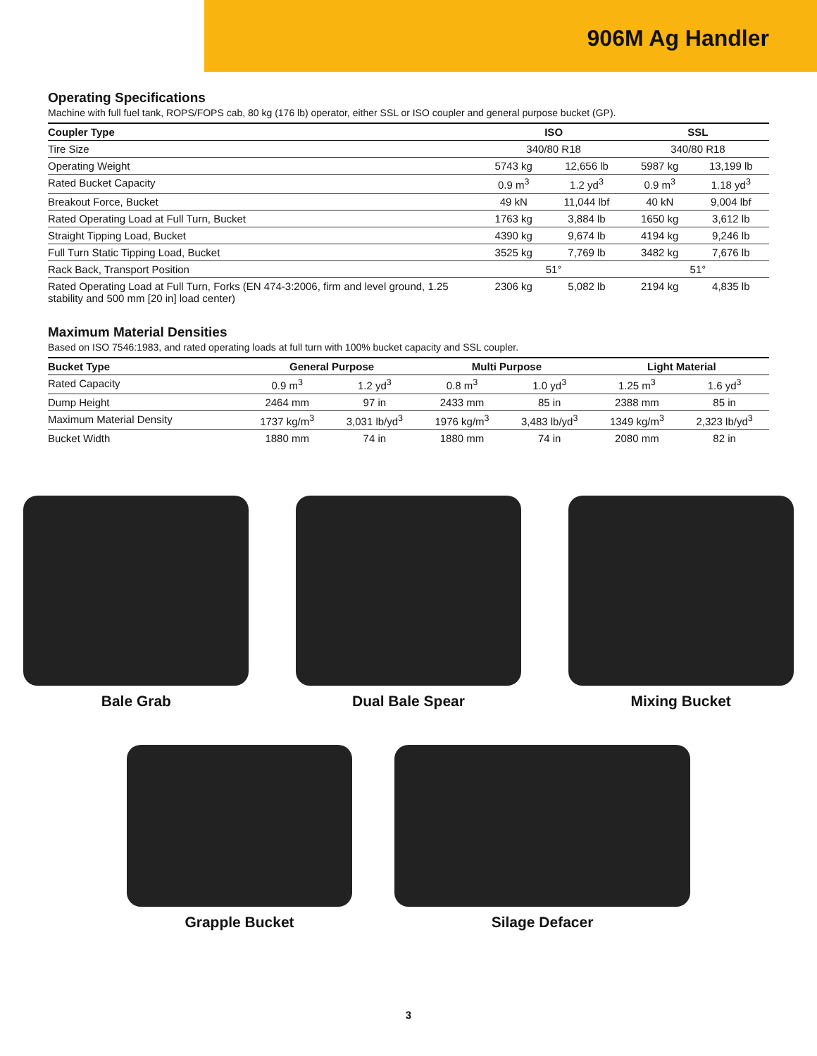906M Ag Handler
Operating Specifications
Machine with full fuel tank, ROPS/FOPS cab, 80 kg (176 lb) operator, either SSL or ISO coupler and general purpose bucket (GP).
| Coupler Type | ISO | | SSL | |
| --- | --- | --- | --- | --- |
| Tire Size | 340/80 R18 | | 340/80 R18 | |
| Operating Weight | 5743 kg | 12,656 lb | 5987 kg | 13,199 lb |
| Rated Bucket Capacity | 0.9 m<sup>3</sup> | 1.2 yd<sup>3</sup> | 0.9 m<sup>3</sup> | 1.18 yd<sup>3</sup> |
| Breakout Force, Bucket | 49 kN | 11,044 lbf | 40 kN | 9,004 lbf |
| Rated Operating Load at Full Turn, Bucket | 1763 kg | 3,884 lb | 1650 kg | 3,612 lb |
| Straight Tipping Load, Bucket | 4390 kg | 9,674 lb | 4194 kg | 9,246 lb |
| Full Turn Static Tipping Load, Bucket | 3525 kg | 7,769 lb | 3482 kg | 7,676 lb |
| Rack Back, Transport Position | 51° | | 51° | |
| Rated Operating Load at Full Turn, Forks (EN 474-3:2006, firm and level ground, 1.25 stability and 500 mm [20 in] load center) | 2306 kg | 5,082 lb | 2194 kg | 4,835 lb |
Maximum Material Densities
Based on ISO 7546:1983, and rated operating loads at full turn with 100% bucket capacity and SSL coupler.
| Bucket Type | General Purpose | | Multi Purpose | | Light Material | |
| --- | --- | --- | --- | --- | --- | --- |
| Rated Capacity | 0.9 m<sup>3</sup> | 1.2 yd<sup>3</sup> | 0.8 m<sup>3</sup> | 1.0 yd<sup>3</sup> | 1.25 m<sup>3</sup> | 1.6 yd<sup>3</sup> |
| Dump Height | 2464 mm | 97 in | 2433 mm | 85 in | 2388 mm | 85 in |
| Maximum Material Density | 1737 kg/m<sup>3</sup> | 3,031 lb/yd<sup>3</sup> | 1976 kg/m<sup>3</sup> | 3,483 lb/yd<sup>3</sup> | 1349 kg/m<sup>3</sup> | 2,323 lb/yd<sup>3</sup> |
| Bucket Width | 1880 mm | 74 in | 1880 mm | 74 in | 2080 mm | 82 in |
Bale Grab Dual Bale Spear Mixing Bucket
Grapple Bucket Silage Defacer
3